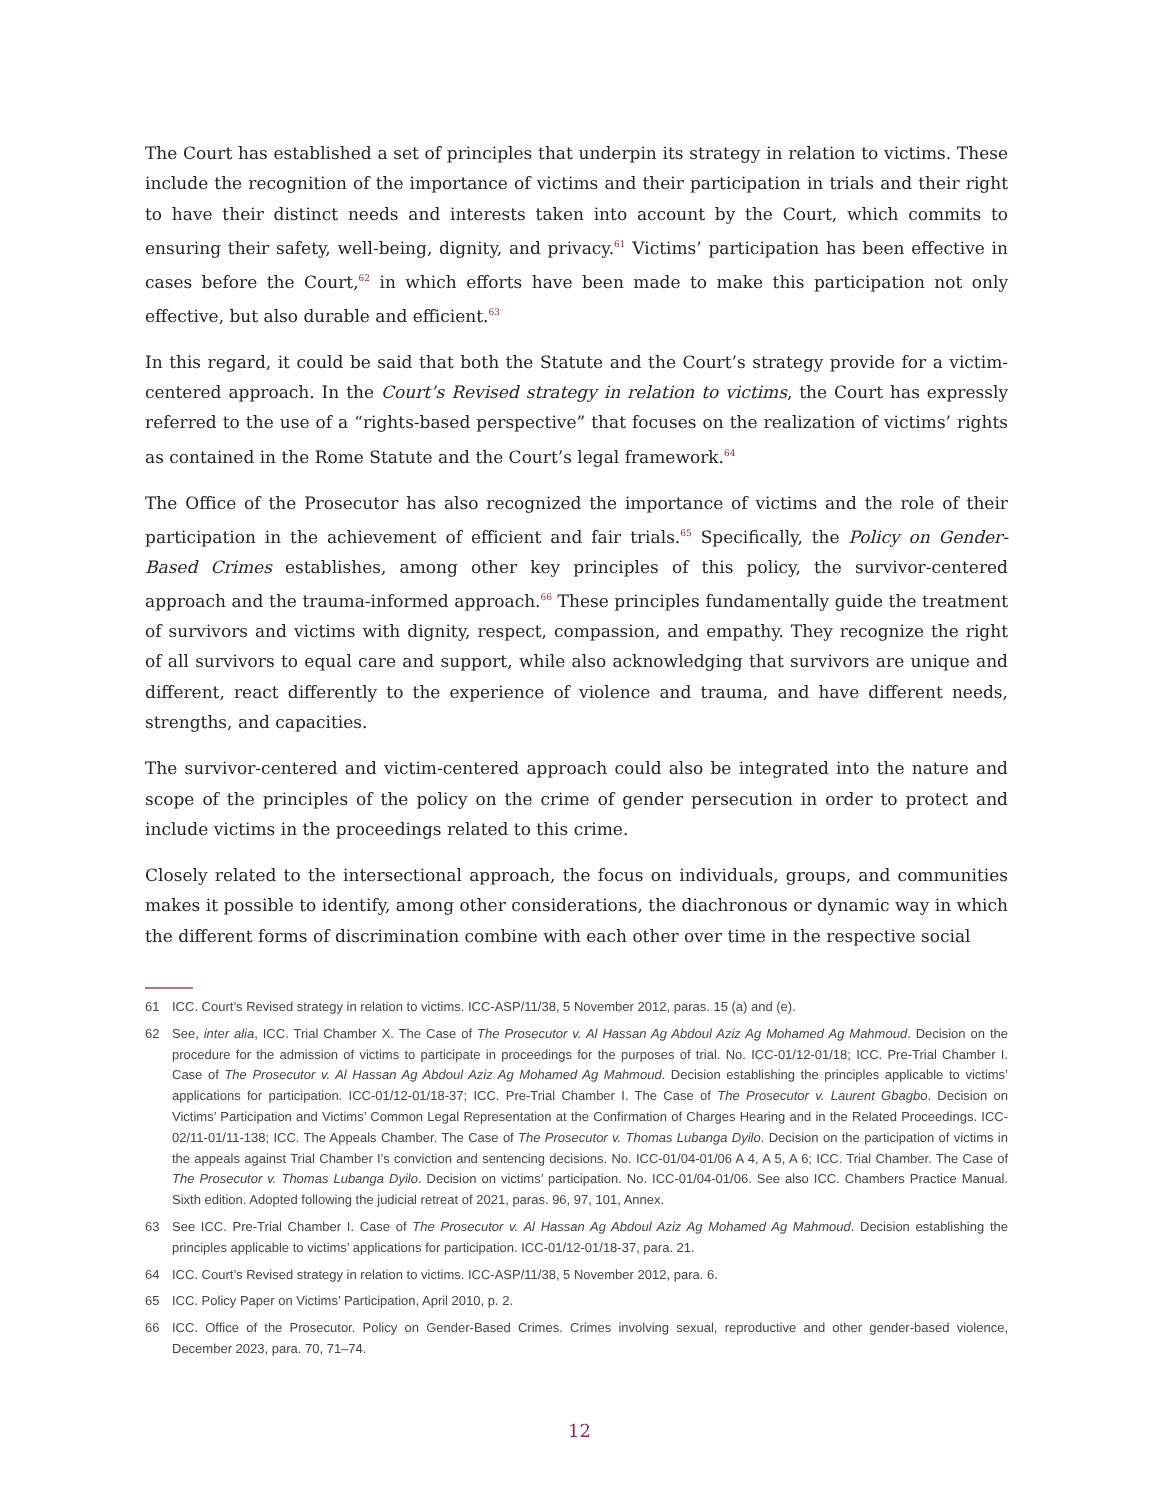The Court has established a set of principles that underpin its strategy in relation to victims. These include the recognition of the importance of victims and their participation in trials and their right to have their distinct needs and interests taken into account by the Court, which commits to ensuring their safety, well-being, dignity, and privacy.<sup>61</sup> Victims’ participation has been effective in cases before the Court,<sup>62</sup> in which efforts have been made to make this participation not only effective, but also durable and efficient.<sup>63</sup>
In this regard, it could be said that both the Statute and the Court’s strategy provide for a victim-centered approach. In the Court’s Revised strategy in relation to victims, the Court has expressly referred to the use of a “rights-based perspective” that focuses on the realization of victims’ rights as contained in the Rome Statute and the Court’s legal framework.<sup>64</sup>
The Office of the Prosecutor has also recognized the importance of victims and the role of their participation in the achievement of efficient and fair trials.<sup>65</sup> Specifically, the Policy on Gender-Based Crimes establishes, among other key principles of this policy, the survivor-centered approach and the trauma-informed approach.<sup>66</sup> These principles fundamentally guide the treatment of survivors and victims with dignity, respect, compassion, and empathy. They recognize the right of all survivors to equal care and support, while also acknowledging that survivors are unique and different, react differently to the experience of violence and trauma, and have different needs, strengths, and capacities.
The survivor-centered and victim-centered approach could also be integrated into the nature and scope of the principles of the policy on the crime of gender persecution in order to protect and include victims in the proceedings related to this crime.
Closely related to the intersectional approach, the focus on individuals, groups, and communities makes it possible to identify, among other considerations, the diachronous or dynamic way in which the different forms of discrimination combine with each other over time in the respective social
61 ICC. Court’s Revised strategy in relation to victims. ICC-ASP/11/38, 5 November 2012, paras. 15 (a) and (e).
62 See, inter alia, ICC. Trial Chamber X. The Case of The Prosecutor v. Al Hassan Ag Abdoul Aziz Ag Mohamed Ag Mahmoud. Decision on the procedure for the admission of victims to participate in proceedings for the purposes of trial. No. ICC-01/12-01/18; ICC. Pre-Trial Chamber I. Case of The Prosecutor v. Al Hassan Ag Abdoul Aziz Ag Mohamed Ag Mahmoud. Decision establishing the principles applicable to victims’ applications for participation. ICC-01/12-01/18-37; ICC. Pre-Trial Chamber I. The Case of The Prosecutor v. Laurent Gbagbo. Decision on Victims’ Participation and Victims’ Common Legal Representation at the Confirmation of Charges Hearing and in the Related Proceedings. ICC-02/11-01/11-138; ICC. The Appeals Chamber. The Case of The Prosecutor v. Thomas Lubanga Dyilo. Decision on the participation of victims in the appeals against Trial Chamber I’s conviction and sentencing decisions. No. ICC-01/04-01/06 A 4, A 5, A 6; ICC. Trial Chamber. The Case of The Prosecutor v. Thomas Lubanga Dyilo. Decision on victims’ participation. No. ICC-01/04-01/06. See also ICC. Chambers Practice Manual. Sixth edition. Adopted following the judicial retreat of 2021, paras. 96, 97, 101, Annex.
63 See ICC. Pre-Trial Chamber I. Case of The Prosecutor v. Al Hassan Ag Abdoul Aziz Ag Mohamed Ag Mahmoud. Decision establishing the principles applicable to victims’ applications for participation. ICC-01/12-01/18-37, para. 21.
64 ICC. Court’s Revised strategy in relation to victims. ICC-ASP/11/38, 5 November 2012, para. 6.
65 ICC. Policy Paper on Victims’ Participation, April 2010, p. 2.
66 ICC. Office of the Prosecutor. Policy on Gender-Based Crimes. Crimes involving sexual, reproductive and other gender-based violence, December 2023, para. 70, 71–74.
12